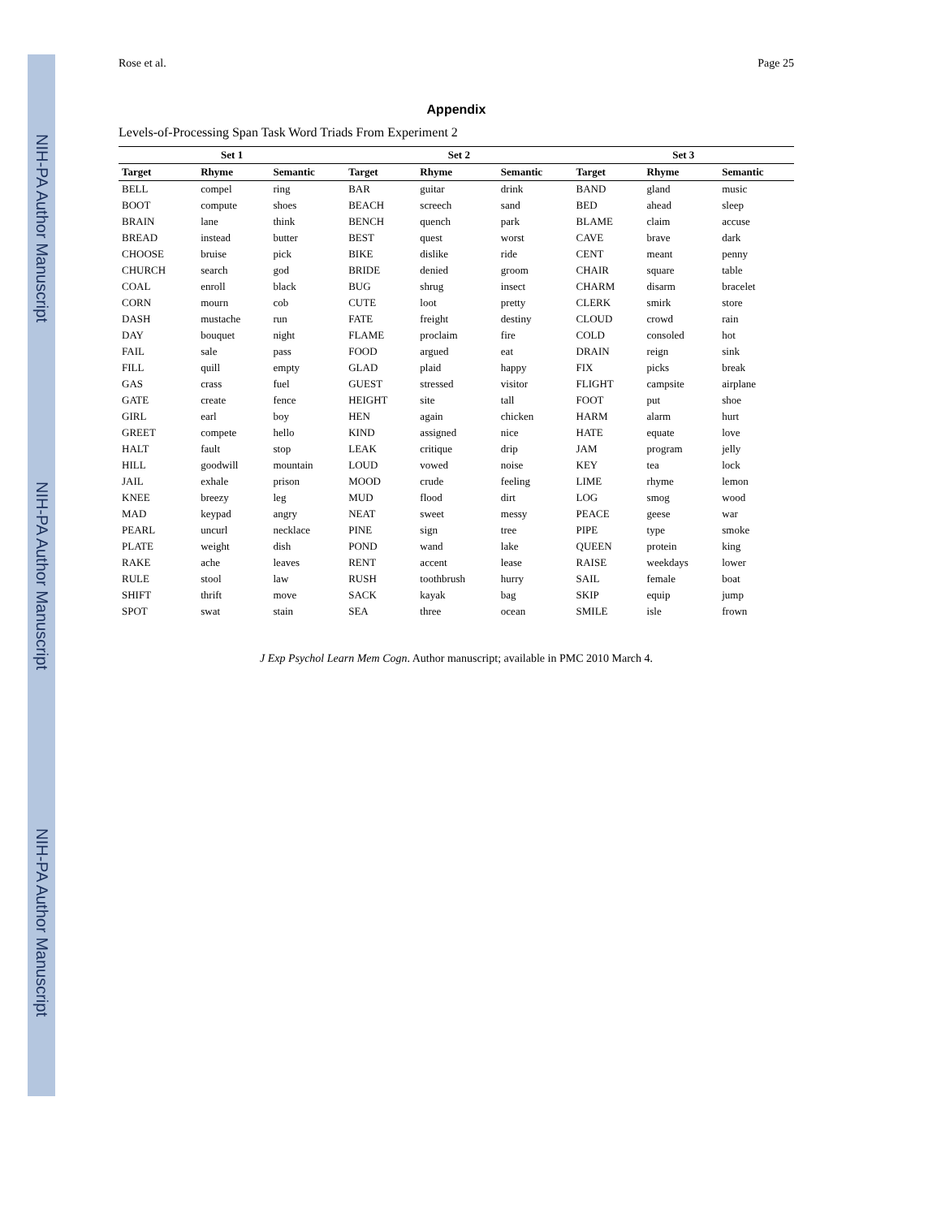NIH-PA Author Manuscript
NIH-PA Author Manuscript
NIH-PA Author Manuscript
Rose et al. Page 25
Appendix
Levels-of-Processing Span Task Word Triads From Experiment 2
| Set 1 | | | Set 2 | | | Set 3 | | |
| --- | --- | --- | --- | --- | --- | --- | --- | --- |
| Target | Rhyme | Semantic | Target | Rhyme | Semantic | Target | Rhyme | Semantic |
| BELL | compel | ring | BAR | guitar | drink | BAND | gland | music |
| BOOT | compute | shoes | BEACH | screech | sand | BED | ahead | sleep |
| BRAIN | lane | think | BENCH | quench | park | BLAME | claim | accuse |
| BREAD | instead | butter | BEST | quest | worst | CAVE | brave | dark |
| CHOOSE | bruise | pick | BIKE | dislike | ride | CENT | meant | penny |
| CHURCH | search | god | BRIDE | denied | groom | CHAIR | square | table |
| COAL | enroll | black | BUG | shrug | insect | CHARM | disarm | bracelet |
| CORN | mourn | cob | CUTE | loot | pretty | CLERK | smirk | store |
| DASH | mustache | run | FATE | freight | destiny | CLOUD | crowd | rain |
| DAY | bouquet | night | FLAME | proclaim | fire | COLD | consoled | hot |
| FAIL | sale | pass | FOOD | argued | eat | DRAIN | reign | sink |
| FILL | quill | empty | GLAD | plaid | happy | FIX | picks | break |
| GAS | crass | fuel | GUEST | stressed | visitor | FLIGHT | campsite | airplane |
| GATE | create | fence | HEIGHT | site | tall | FOOT | put | shoe |
| GIRL | earl | boy | HEN | again | chicken | HARM | alarm | hurt |
| GREET | compete | hello | KIND | assigned | nice | HATE | equate | love |
| HALT | fault | stop | LEAK | critique | drip | JAM | program | jelly |
| HILL | goodwill | mountain | LOUD | vowed | noise | KEY | tea | lock |
| JAIL | exhale | prison | MOOD | crude | feeling | LIME | rhyme | lemon |
| KNEE | breezy | leg | MUD | flood | dirt | LOG | smog | wood |
| MAD | keypad | angry | NEAT | sweet | messy | PEACE | geese | war |
| PEARL | uncurl | necklace | PINE | sign | tree | PIPE | type | smoke |
| PLATE | weight | dish | POND | wand | lake | QUEEN | protein | king |
| RAKE | ache | leaves | RENT | accent | lease | RAISE | weekdays | lower |
| RULE | stool | law | RUSH | toothbrush | hurry | SAIL | female | boat |
| SHIFT | thrift | move | SACK | kayak | bag | SKIP | equip | jump |
| SPOT | swat | stain | SEA | three | ocean | SMILE | isle | frown |
J Exp Psychol Learn Mem Cogn. Author manuscript; available in PMC 2010 March 4.